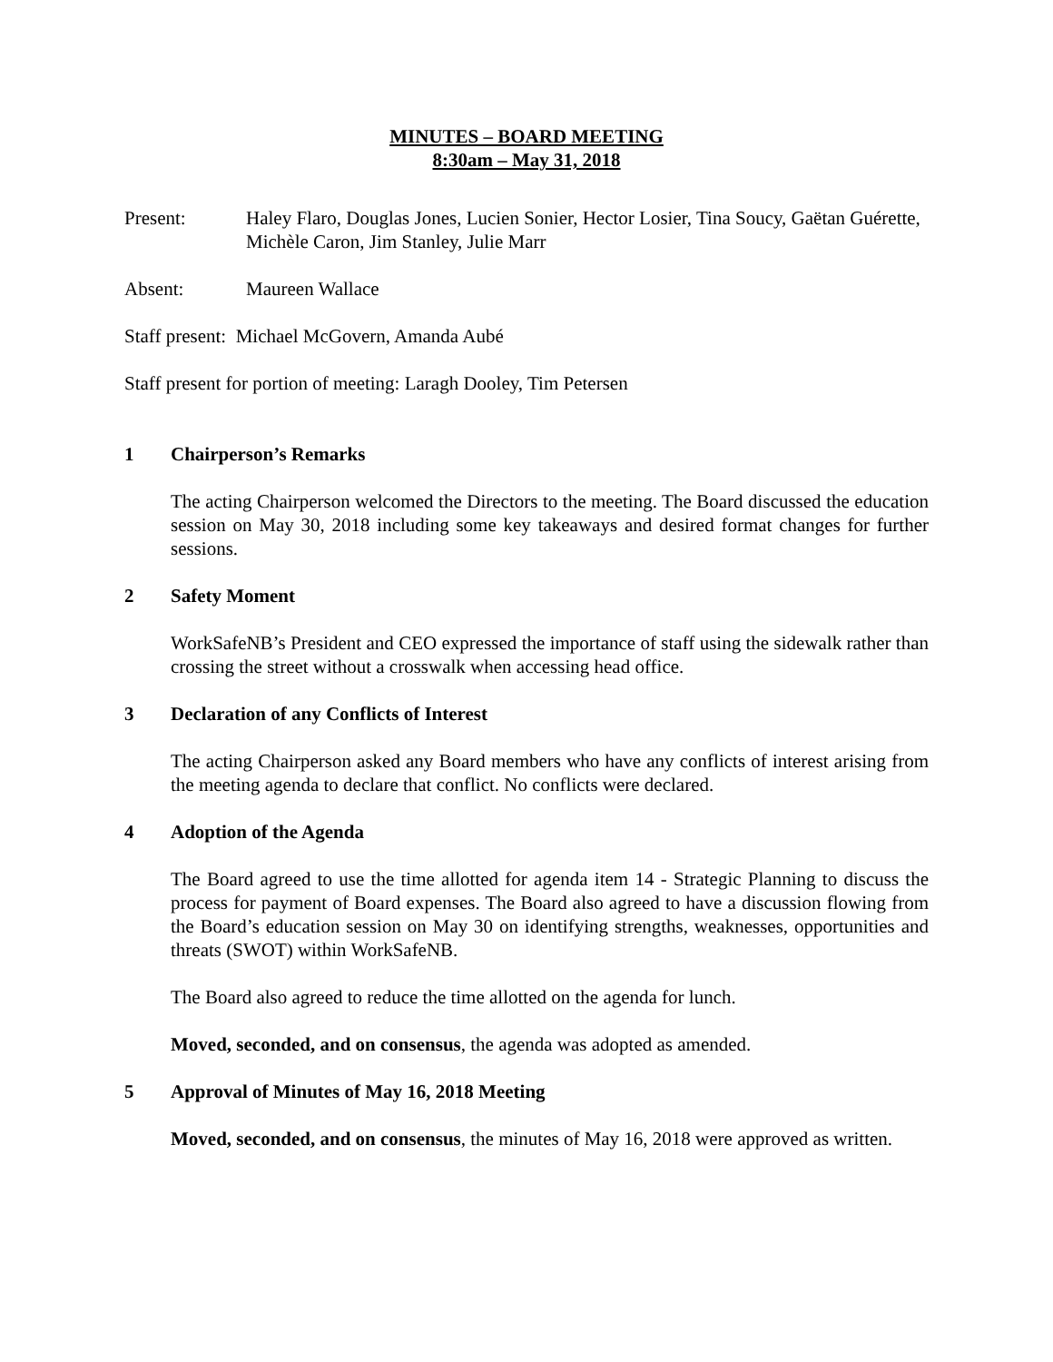MINUTES – BOARD MEETING
8:30am – May 31, 2018
Present: Haley Flaro, Douglas Jones, Lucien Sonier, Hector Losier, Tina Soucy, Gaëtan Guérette, Michèle Caron, Jim Stanley, Julie Marr
Absent: Maureen Wallace
Staff present: Michael McGovern, Amanda Aubé
Staff present for portion of meeting: Laragh Dooley, Tim Petersen
1 Chairperson’s Remarks
The acting Chairperson welcomed the Directors to the meeting. The Board discussed the education session on May 30, 2018 including some key takeaways and desired format changes for further sessions.
2 Safety Moment
WorkSafeNB’s President and CEO expressed the importance of staff using the sidewalk rather than crossing the street without a crosswalk when accessing head office.
3 Declaration of any Conflicts of Interest
The acting Chairperson asked any Board members who have any conflicts of interest arising from the meeting agenda to declare that conflict. No conflicts were declared.
4 Adoption of the Agenda
The Board agreed to use the time allotted for agenda item 14 - Strategic Planning to discuss the process for payment of Board expenses. The Board also agreed to have a discussion flowing from the Board’s education session on May 30 on identifying strengths, weaknesses, opportunities and threats (SWOT) within WorkSafeNB.
The Board also agreed to reduce the time allotted on the agenda for lunch.
Moved, seconded, and on consensus, the agenda was adopted as amended.
5 Approval of Minutes of May 16, 2018 Meeting
Moved, seconded, and on consensus, the minutes of May 16, 2018 were approved as written.